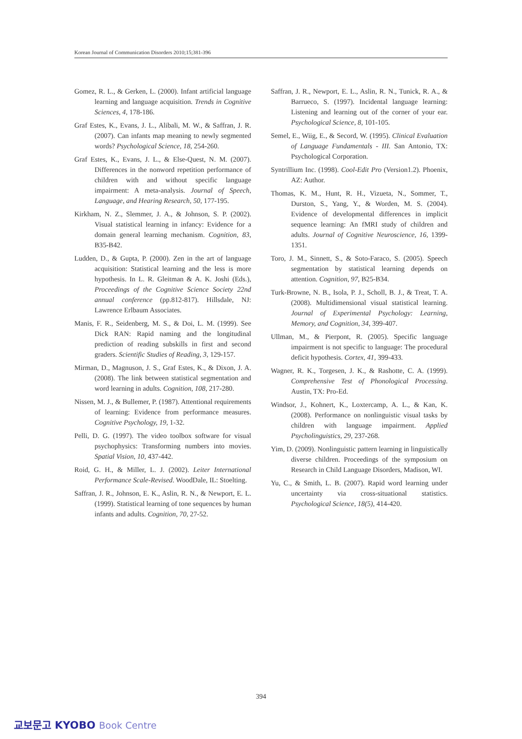Korean Journal of Communication Disorders 2010;15;381-396
Gomez, R. L., & Gerken, L. (2000). Infant artificial language learning and language acquisition. Trends in Cognitive Sciences, 4, 178-186.
Graf Estes, K., Evans, J. L., Alibali, M. W., & Saffran, J. R. (2007). Can infants map meaning to newly segmented words? Psychological Science, 18, 254-260.
Graf Estes, K., Evans, J. L., & Else-Quest, N. M. (2007). Differences in the nonword repetition performance of children with and without specific language impairment: A meta-analysis. Journal of Speech, Language, and Hearing Research, 50, 177-195.
Kirkham, N. Z., Slemmer, J. A., & Johnson, S. P. (2002). Visual statistical learning in infancy: Evidence for a domain general learning mechanism. Cognition, 83, B35-B42.
Ludden, D., & Gupta, P. (2000). Zen in the art of language acquisition: Statistical learning and the less is more hypothesis. In L. R. Gleitman & A. K. Joshi (Eds.), Proceedings of the Cognitive Science Society 22nd annual conference (pp.812-817). Hillsdale, NJ: Lawrence Erlbaum Associates.
Manis, F. R., Seidenberg, M. S., & Doi, L. M. (1999). See Dick RAN: Rapid naming and the longitudinal prediction of reading subskills in first and second graders. Scientific Studies of Reading, 3, 129-157.
Mirman, D., Magnuson, J. S., Graf Estes, K., & Dixon, J. A. (2008). The link between statistical segmentation and word learning in adults. Cognition, 108, 217-280.
Nissen, M. J., & Bullemer, P. (1987). Attentional requirements of learning: Evidence from performance measures. Cognitive Psychology, 19, 1-32.
Pelli, D. G. (1997). The video toolbox software for visual psychophysics: Transforming numbers into movies. Spatial Vision, 10, 437-442.
Roid, G. H., & Miller, L. J. (2002). Leiter International Performance Scale-Revised. WoodDale, IL: Stoelting.
Saffran, J. R., Johnson, E. K., Aslin, R. N., & Newport, E. L. (1999). Statistical learning of tone sequences by human infants and adults. Cognition, 70, 27-52.
Saffran, J. R., Newport, E. L., Aslin, R. N., Tunick, R. A., & Barrueco, S. (1997). Incidental language learning: Listening and learning out of the corner of your ear. Psychological Science, 8, 101-105.
Semel, E., Wiig, E., & Secord, W. (1995). Clinical Evaluation of Language Fundamentals - III. San Antonio, TX: Psychological Corporation.
Syntrillium Inc. (1998). Cool-Edit Pro (Version1.2). Phoenix, AZ: Author.
Thomas, K. M., Hunt, R. H., Vizueta, N., Sommer, T., Durston, S., Yang, Y., & Worden, M. S. (2004). Evidence of developmental differences in implicit sequence learning: An fMRI study of children and adults. Journal of Cognitive Neuroscience, 16, 1399-1351.
Toro, J. M., Sinnett, S., & Soto-Faraco, S. (2005). Speech segmentation by statistical learning depends on attention. Cognition, 97, B25-B34.
Turk-Browne, N. B., Isola, P. J., Scholl, B. J., & Treat, T. A. (2008). Multidimensional visual statistical learning. Journal of Experimental Psychology: Learning, Memory, and Cognition, 34, 399-407.
Ullman, M., & Pierpont, R. (2005). Specific language impairment is not specific to language: The procedural deficit hypothesis. Cortex, 41, 399-433.
Wagner, R. K., Torgesen, J. K., & Rashotte, C. A. (1999). Comprehensive Test of Phonological Processing. Austin, TX: Pro-Ed.
Windsor, J., Kohnert, K., Loxtercamp, A. L., & Kan, K. (2008). Performance on nonlinguistic visual tasks by children with language impairment. Applied Psycholinguistics, 29, 237-268.
Yim, D. (2009). Nonlinguistic pattern learning in linguistically diverse children. Proceedings of the symposium on Research in Child Language Disorders, Madison, WI.
Yu, C., & Smith, L. B. (2007). Rapid word learning under uncertainty via cross-situational statistics. Psychological Science, 18(5), 414-420.
394
교보문고 KYOBO Book Centre